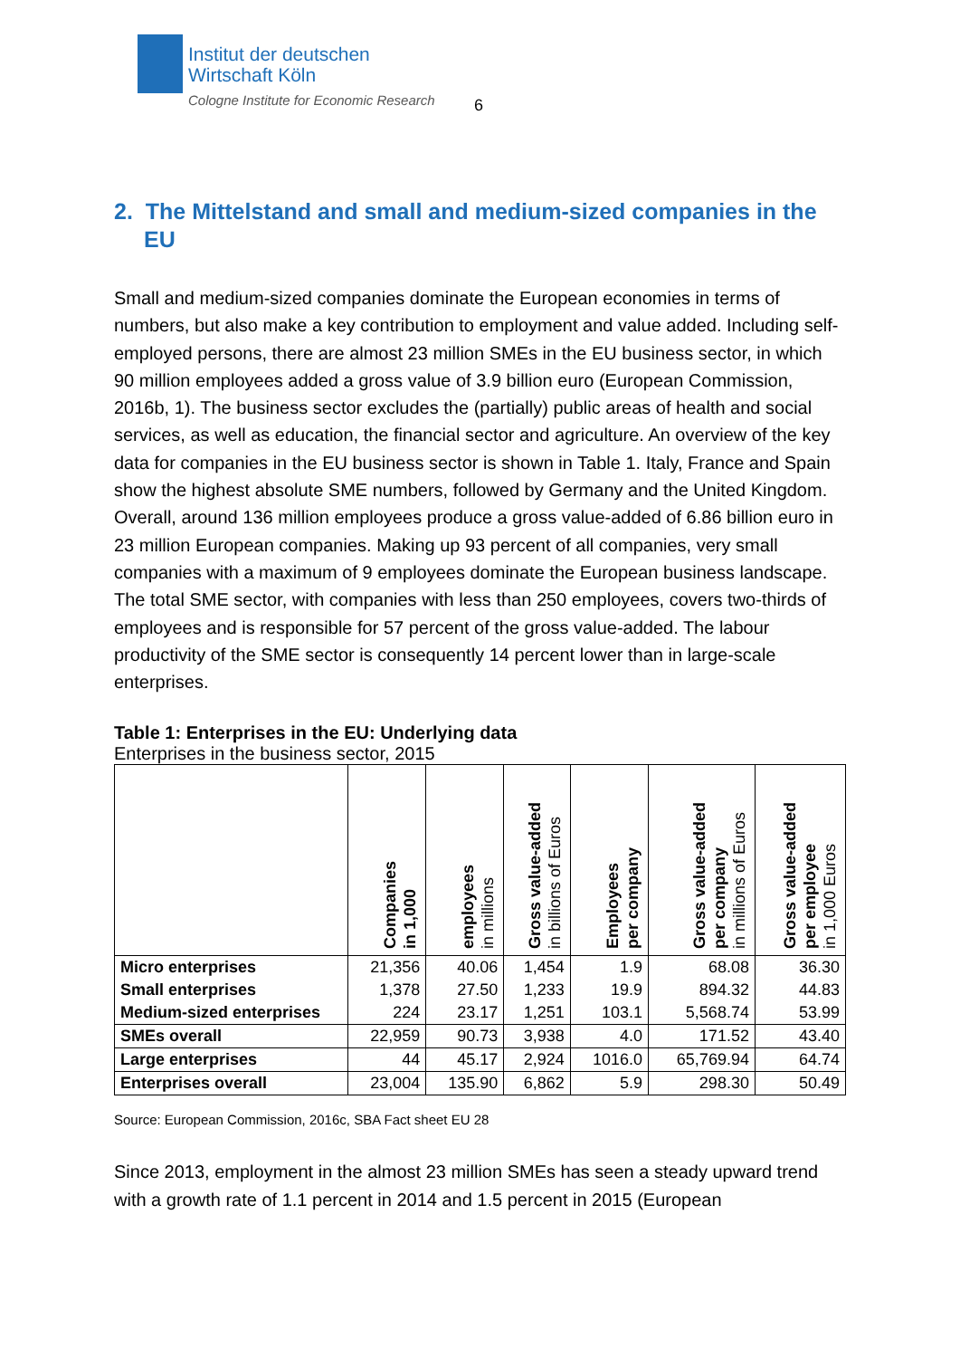Institut der deutschen
Wirtschaft Köln
Cologne Institute for Economic Research
6
2. The Mittelstand and small and medium-sized companies in the EU
Small and medium-sized companies dominate the European economies in terms of numbers, but also make a key contribution to employment and value added. Including self-employed persons, there are almost 23 million SMEs in the EU business sector, in which 90 million employees added a gross value of 3.9 billion euro (European Commission, 2016b, 1). The business sector excludes the (partially) public areas of health and social services, as well as education, the financial sector and agriculture. An overview of the key data for companies in the EU business sector is shown in Table 1. Italy, France and Spain show the highest absolute SME numbers, followed by Germany and the United Kingdom. Overall, around 136 million employees produce a gross value-added of 6.86 billion euro in 23 million European companies. Making up 93 percent of all companies, very small companies with a maximum of 9 employees dominate the European business landscape. The total SME sector, with companies with less than 250 employees, covers two-thirds of employees and is responsible for 57 percent of the gross value-added. The labour productivity of the SME sector is consequently 14 percent lower than in large-scale enterprises.
Table 1: Enterprises in the EU: Underlying data
Enterprises in the business sector, 2015
| | Companies in 1,000 | employees in millions | Gross value-added in billions of Euros | Employees per company | Gross value-added per company in millions of Euros | Gross value-added per employee in 1,000 Euros |
| --- | --- | --- | --- | --- | --- | --- |
| Micro enterprises | 21,356 | 40.06 | 1,454 | 1.9 | 68.08 | 36.30 |
| Small enterprises | 1,378 | 27.50 | 1,233 | 19.9 | 894.32 | 44.83 |
| Medium-sized enterprises | 224 | 23.17 | 1,251 | 103.1 | 5,568.74 | 53.99 |
| SMEs overall | 22,959 | 90.73 | 3,938 | 4.0 | 171.52 | 43.40 |
| Large enterprises | 44 | 45.17 | 2,924 | 1016.0 | 65,769.94 | 64.74 |
| Enterprises overall | 23,004 | 135.90 | 6,862 | 5.9 | 298.30 | 50.49 |
Source: European Commission, 2016c, SBA Fact sheet EU 28
Since 2013, employment in the almost 23 million SMEs has seen a steady upward trend with a growth rate of 1.1 percent in 2014 and 1.5 percent in 2015 (European